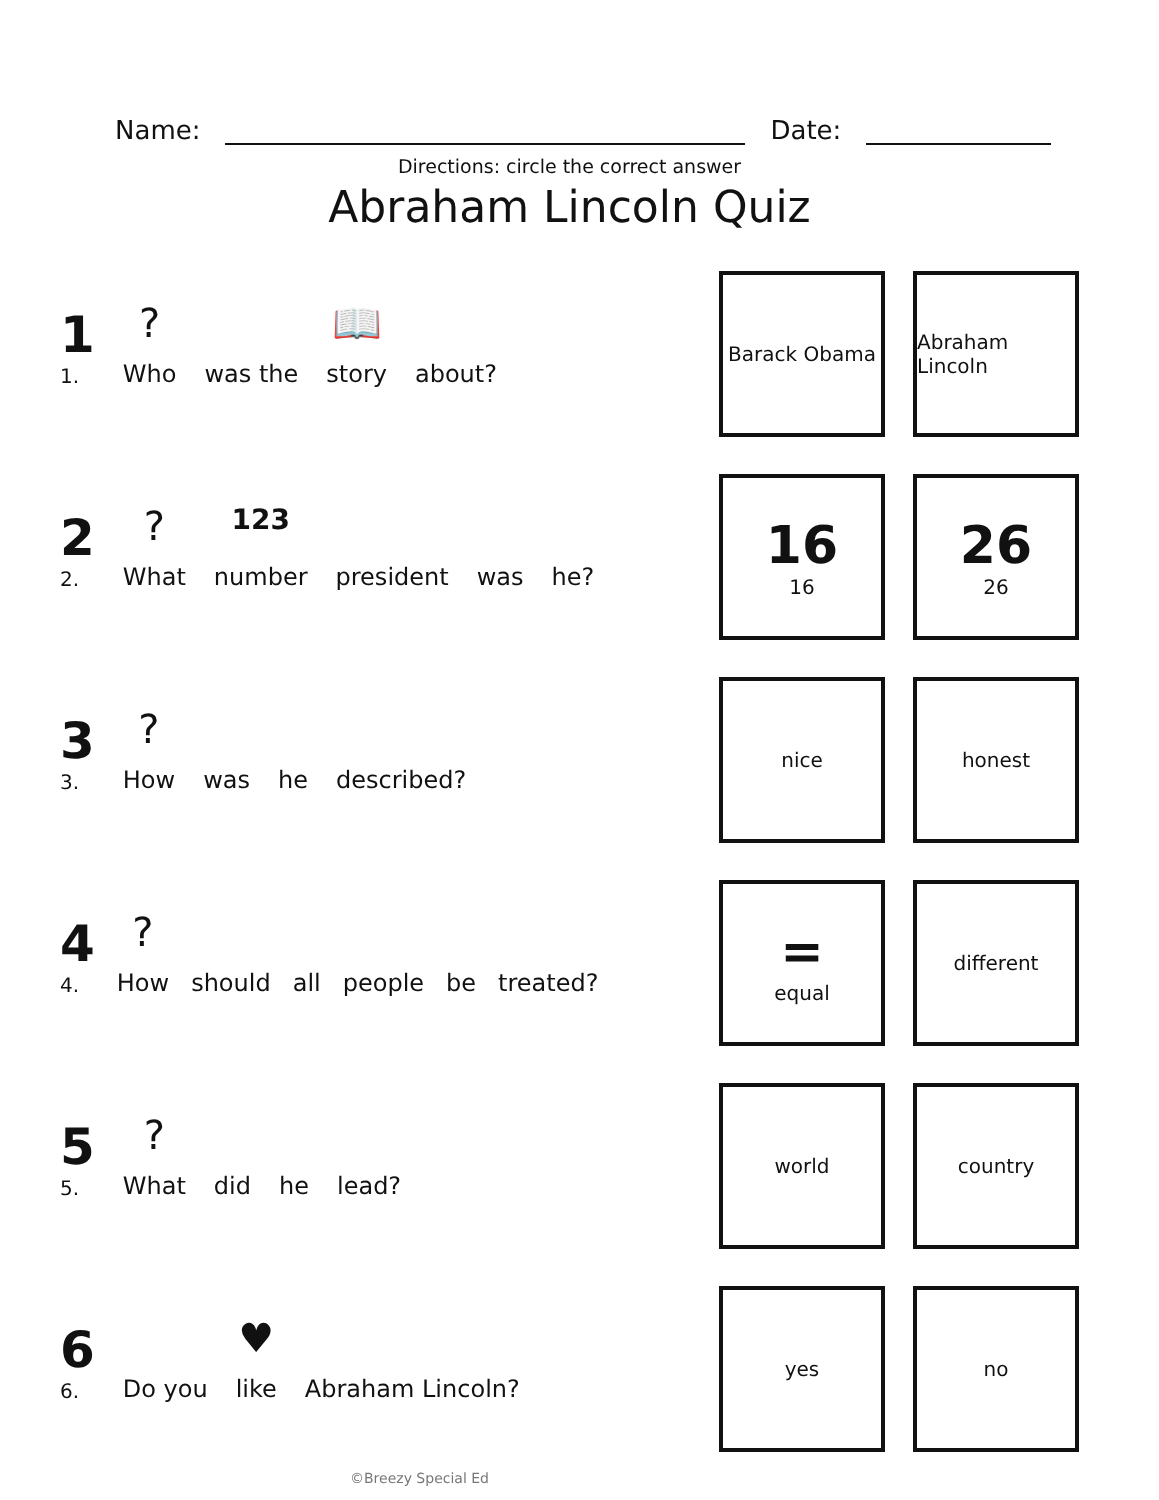Name: Date:
Directions: circle the correct answer
Abraham Lincoln Quiz
1
1.
?
Who
was the
📖
story
about?
Barack Obama Abraham Lincoln
2
2.
?
What
123
number
president
was
he?
16
16
26
26
3
3.
?
How
was
he
described?
nice honest
4
4.
?
How
should
all
people
be
treated?
=
equal
different
5
5.
?
What
did
he
lead?
world country
6
6.
Do you
♥
like
Abraham Lincoln?
yes no
©Breezy Special Ed